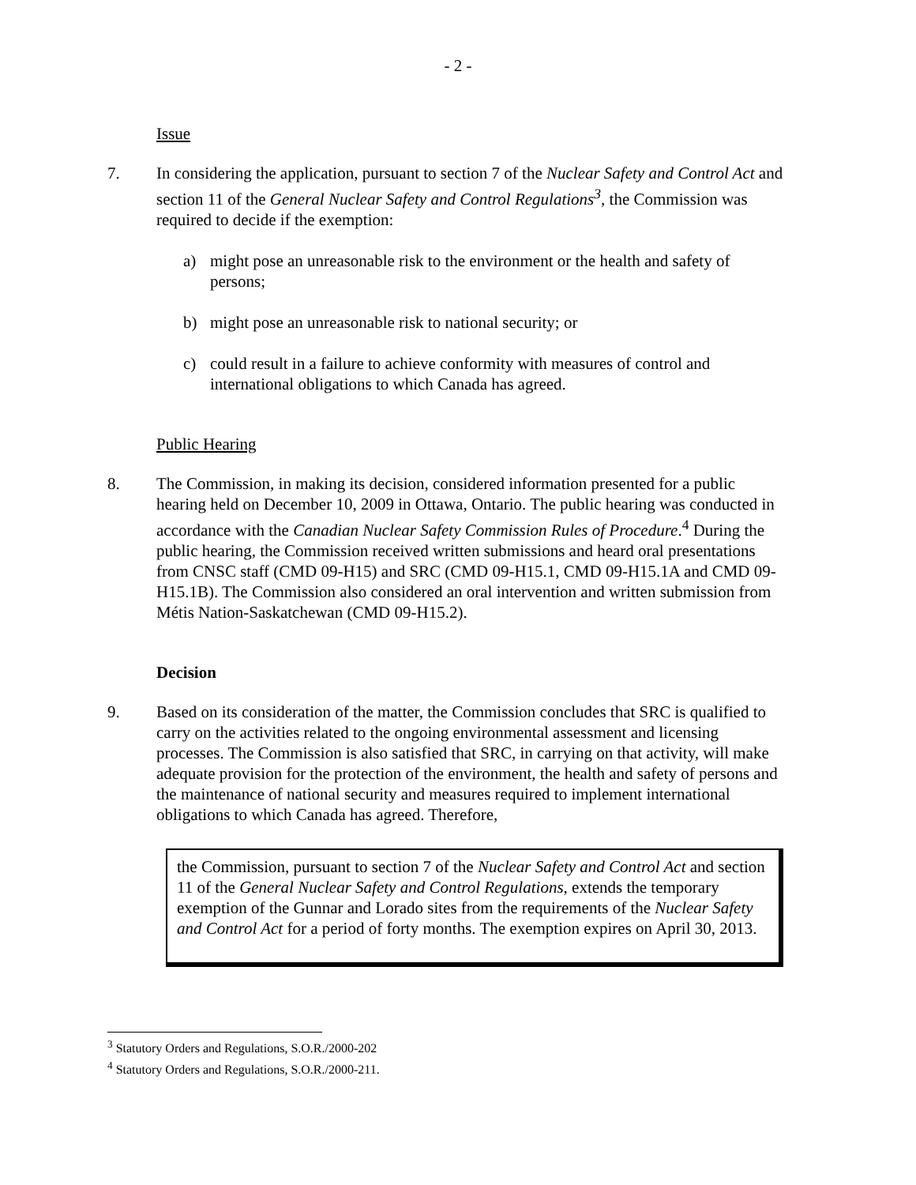- 2 -
Issue
7. In considering the application, pursuant to section 7 of the Nuclear Safety and Control Act and section 11 of the General Nuclear Safety and Control Regulations<sup>3</sup>, the Commission was required to decide if the exemption:
a) might pose an unreasonable risk to the environment or the health and safety of persons;
b) might pose an unreasonable risk to national security; or
c) could result in a failure to achieve conformity with measures of control and international obligations to which Canada has agreed.
Public Hearing
8. The Commission, in making its decision, considered information presented for a public hearing held on December 10, 2009 in Ottawa, Ontario. The public hearing was conducted in accordance with the Canadian Nuclear Safety Commission Rules of Procedure.<sup>4</sup> During the public hearing, the Commission received written submissions and heard oral presentations from CNSC staff (CMD 09-H15) and SRC (CMD 09-H15.1, CMD 09-H15.1A and CMD 09-H15.1B). The Commission also considered an oral intervention and written submission from Métis Nation-Saskatchewan (CMD 09-H15.2).
Decision
9. Based on its consideration of the matter, the Commission concludes that SRC is qualified to carry on the activities related to the ongoing environmental assessment and licensing processes. The Commission is also satisfied that SRC, in carrying on that activity, will make adequate provision for the protection of the environment, the health and safety of persons and the maintenance of national security and measures required to implement international obligations to which Canada has agreed. Therefore,
the Commission, pursuant to section 7 of the Nuclear Safety and Control Act and section 11 of the General Nuclear Safety and Control Regulations, extends the temporary exemption of the Gunnar and Lorado sites from the requirements of the Nuclear Safety and Control Act for a period of forty months. The exemption expires on April 30, 2013.
<sup>3</sup> Statutory Orders and Regulations, S.O.R./2000-202
<sup>4</sup> Statutory Orders and Regulations, S.O.R./2000-211.